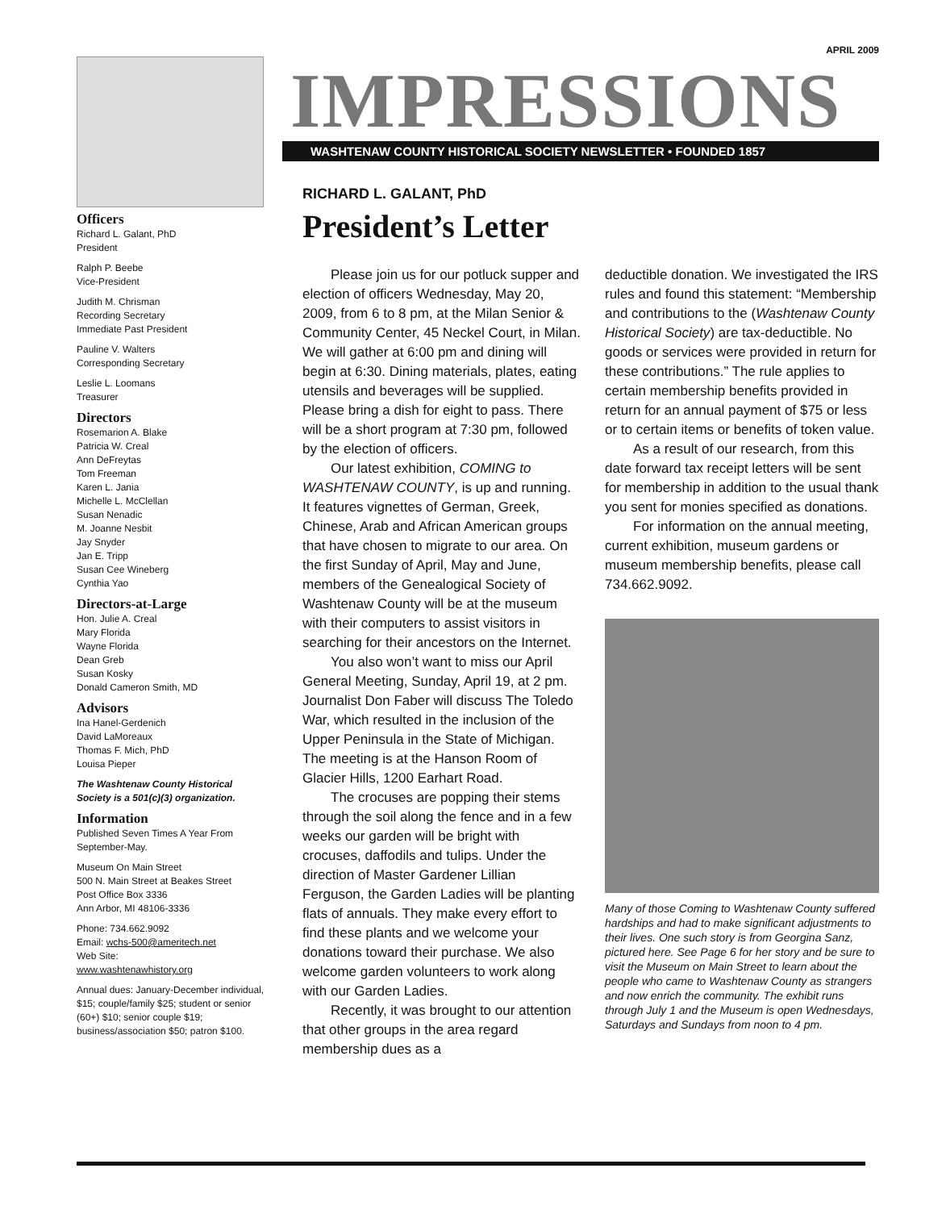Officers
Richard L. Galant, PhD
President
Ralph P. Beebe
Vice-President
Judith M. Chrisman
Recording Secretary
Immediate Past President
Pauline V. Walters
Corresponding Secretary
Leslie L. Loomans
Treasurer
Directors
Rosemarion A. Blake
Patricia W. Creal
Ann DeFreytas
Tom Freeman
Karen L. Jania
Michelle L. McClellan
Susan Nenadic
M. Joanne Nesbit
Jay Snyder
Jan E. Tripp
Susan Cee Wineberg
Cynthia Yao
Directors-at-Large
Hon. Julie A. Creal
Mary Florida
Wayne Florida
Dean Greb
Susan Kosky
Donald Cameron Smith, MD
Advisors
Ina Hanel-Gerdenich
David LaMoreaux
Thomas F. Mich, PhD
Louisa Pieper
The Washtenaw County Historical Society is a 501(c)(3) organization.
Information
Published Seven Times A Year From September-May.
Museum On Main Street
500 N. Main Street at Beakes Street
Post Office Box 3336
Ann Arbor, MI 48106-3336
Phone: 734.662.9092
Email: wchs-500@ameritech.net
Web Site:
www.washtenawhistory.org
Annual dues: January-December individual, $15; couple/family $25; student or senior (60+) $10; senior couple $19; business/association $50; patron $100.
APRIL 2009
IMPRESSIONS
WASHTENAW COUNTY HISTORICAL SOCIETY NEWSLETTER • FOUNDED 1857
RICHARD L. GALANT, PhD
President’s Letter
Please join us for our potluck supper and election of officers Wednesday, May 20, 2009, from 6 to 8 pm, at the Milan Senior & Community Center, 45 Neckel Court, in Milan. We will gather at 6:00 pm and dining will begin at 6:30. Dining materials, plates, eating utensils and beverages will be supplied. Please bring a dish for eight to pass. There will be a short program at 7:30 pm, followed by the election of officers.
Our latest exhibition, COMING to WASHTENAW COUNTY, is up and running. It features vignettes of German, Greek, Chinese, Arab and African American groups that have chosen to migrate to our area. On the first Sunday of April, May and June, members of the Genealogical Society of Washtenaw County will be at the museum with their computers to assist visitors in searching for their ancestors on the Internet.
You also won’t want to miss our April General Meeting, Sunday, April 19, at 2 pm. Journalist Don Faber will discuss The Toledo War, which resulted in the inclusion of the Upper Peninsula in the State of Michigan. The meeting is at the Hanson Room of Glacier Hills, 1200 Earhart Road.
The crocuses are popping their stems through the soil along the fence and in a few weeks our garden will be bright with crocuses, daffodils and tulips. Under the direction of Master Gardener Lillian Ferguson, the Garden Ladies will be planting flats of annuals. They make every effort to find these plants and we welcome your donations toward their purchase. We also welcome garden volunteers to work along with our Garden Ladies.
Recently, it was brought to our attention that other groups in the area regard membership dues as a
deductible donation. We investigated the IRS rules and found this statement: “Membership and contributions to the (Washtenaw County Historical Society) are tax-deductible. No goods or services were provided in return for these contributions.” The rule applies to certain membership benefits provided in return for an annual payment of $75 or less or to certain items or benefits of token value.
As a result of our research, from this date forward tax receipt letters will be sent for membership in addition to the usual thank you sent for monies specified as donations.
For information on the annual meeting, current exhibition, museum gardens or museum membership benefits, please call 734.662.9092.
Many of those Coming to Washtenaw County suffered hardships and had to make significant adjustments to their lives. One such story is from Georgina Sanz, pictured here. See Page 6 for her story and be sure to visit the Museum on Main Street to learn about the people who came to Washtenaw County as strangers and now enrich the community. The exhibit runs through July 1 and the Museum is open Wednesdays, Saturdays and Sundays from noon to 4 pm.